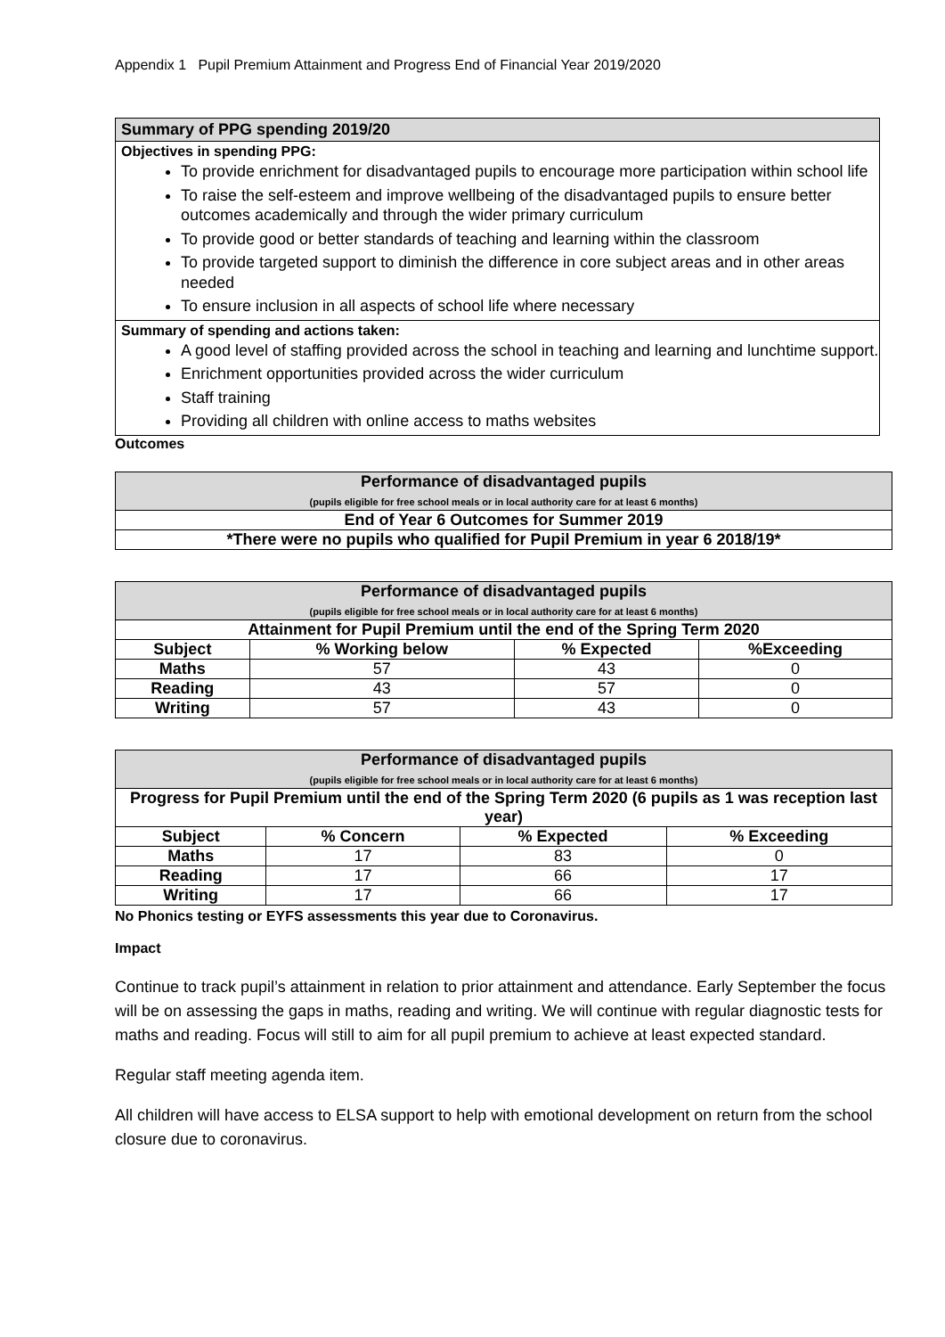Appendix 1 Pupil Premium Attainment and Progress End of Financial Year 2019/2020
Summary of PPG spending 2019/20
Objectives in spending PPG:
To provide enrichment for disadvantaged pupils to encourage more participation within school life
To raise the self-esteem and improve wellbeing of the disadvantaged pupils to ensure better outcomes academically and through the wider primary curriculum
To provide good or better standards of teaching and learning within the classroom
To provide targeted support to diminish the difference in core subject areas and in other areas needed
To ensure inclusion in all aspects of school life where necessary
Summary of spending and actions taken:
A good level of staffing provided across the school in teaching and learning and lunchtime support.
Enrichment opportunities provided across the wider curriculum
Staff training
Providing all children with online access to maths websites
Outcomes
| Performance of disadvantaged pupils (pupils eligible for free school meals or in local authority care for at least 6 months) |
| End of Year 6 Outcomes for Summer 2019 |
| *There were no pupils who qualified for Pupil Premium in year 6 2018/19* |
| Performance of disadvantaged pupils (pupils eligible for free school meals or in local authority care for at least 6 months) | | | |
| Attainment for Pupil Premium until the end of the Spring Term 2020 | | | |
| Subject | % Working below | % Expected | %Exceeding |
| Maths | 57 | 43 | 0 |
| Reading | 43 | 57 | 0 |
| Writing | 57 | 43 | 0 |
| Performance of disadvantaged pupils (pupils eligible for free school meals or in local authority care for at least 6 months) | | | |
| Progress for Pupil Premium until the end of the Spring Term 2020 (6 pupils as 1 was reception last year) | | | |
| Subject | % Concern | % Expected | % Exceeding |
| Maths | 17 | 83 | 0 |
| Reading | 17 | 66 | 17 |
| Writing | 17 | 66 | 17 |
No Phonics testing or EYFS assessments this year due to Coronavirus.
Impact
Continue to track pupil’s attainment in relation to prior attainment and attendance. Early September the focus will be on assessing the gaps in maths, reading and writing. We will continue with regular diagnostic tests for maths and reading. Focus will still to aim for all pupil premium to achieve at least expected standard.
Regular staff meeting agenda item.
All children will have access to ELSA support to help with emotional development on return from the school closure due to coronavirus.